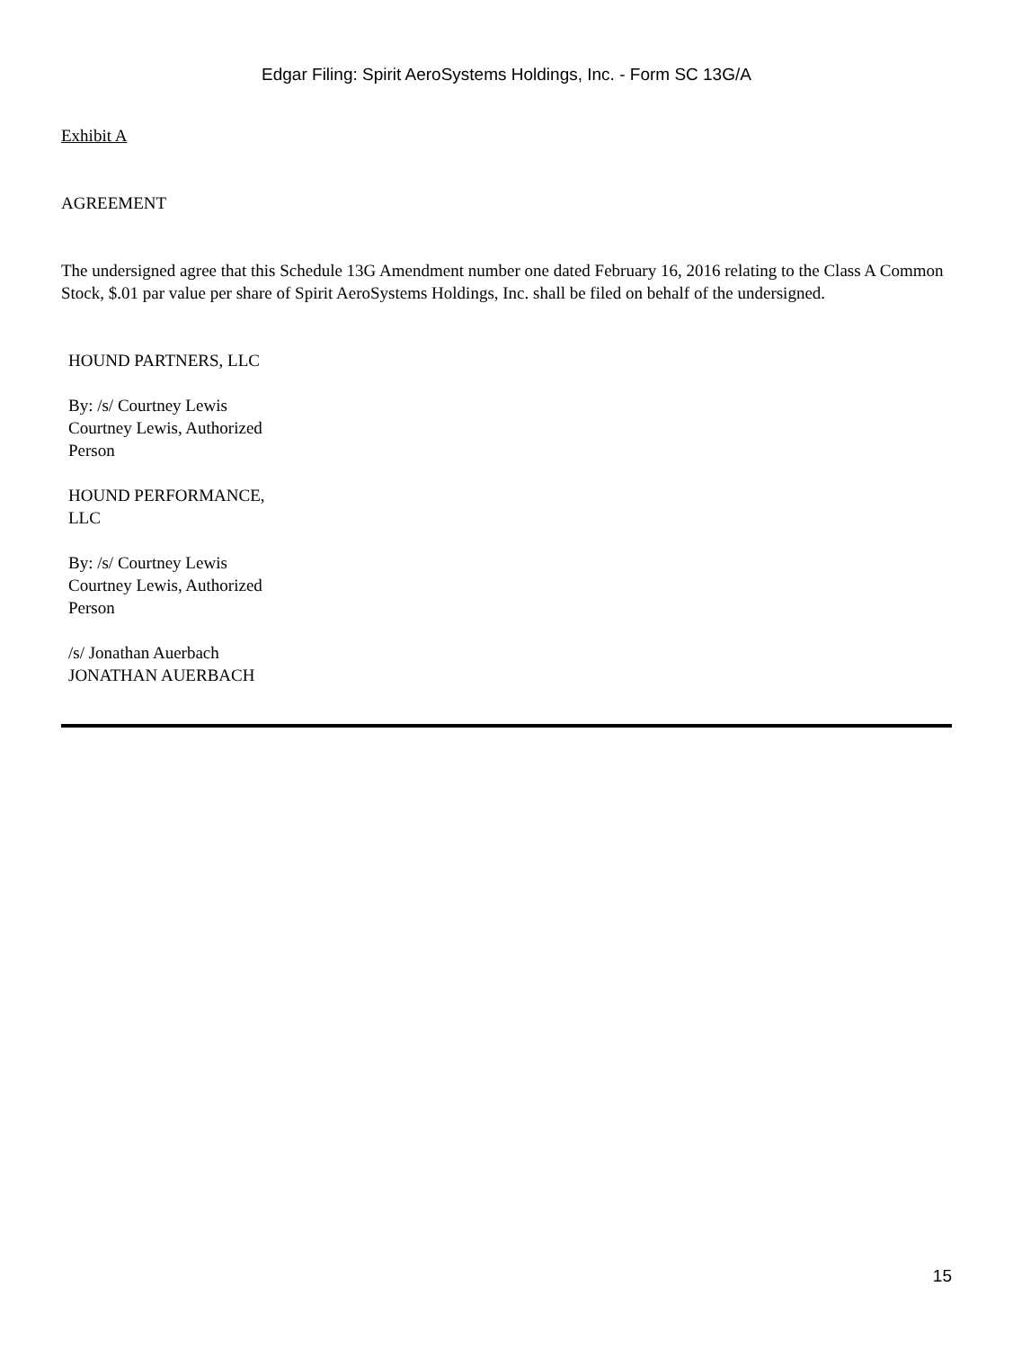Edgar Filing: Spirit AeroSystems Holdings, Inc. - Form SC 13G/A
Exhibit A
AGREEMENT
The undersigned agree that this Schedule 13G Amendment number one dated February 16, 2016 relating to the Class A Common Stock, $.01 par value per share of Spirit AeroSystems Holdings, Inc. shall be filed on behalf of the undersigned.
HOUND PARTNERS, LLC
By: /s/ Courtney Lewis
Courtney Lewis, Authorized Person
HOUND PERFORMANCE, LLC
By: /s/ Courtney Lewis
Courtney Lewis, Authorized Person
/s/ Jonathan Auerbach
JONATHAN AUERBACH
15